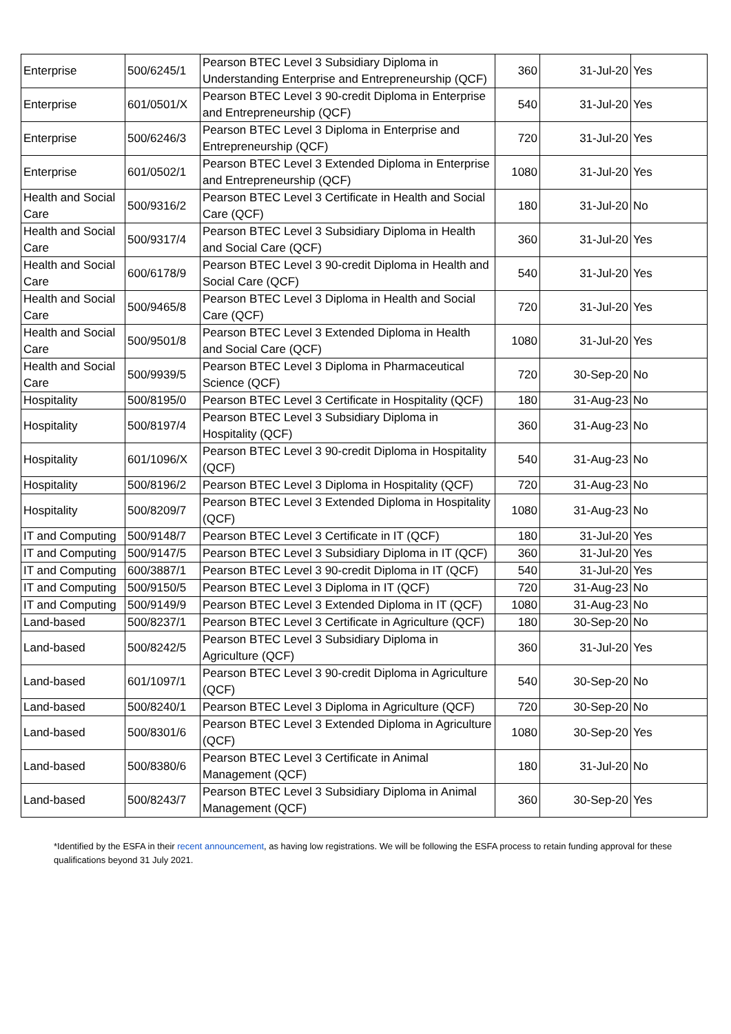| Enterprise | 500/6245/1 | Pearson BTEC Level 3 Subsidiary Diploma in Understanding Enterprise and Entrepreneurship (QCF) | 360 | 31-Jul-20 | Yes |
| Enterprise | 601/0501/X | Pearson BTEC Level 3 90-credit Diploma in Enterprise and Entrepreneurship (QCF) | 540 | 31-Jul-20 | Yes |
| Enterprise | 500/6246/3 | Pearson BTEC Level 3 Diploma in Enterprise and Entrepreneurship (QCF) | 720 | 31-Jul-20 | Yes |
| Enterprise | 601/0502/1 | Pearson BTEC Level 3 Extended Diploma in Enterprise and Entrepreneurship (QCF) | 1080 | 31-Jul-20 | Yes |
| Health and Social Care | 500/9316/2 | Pearson BTEC Level 3 Certificate in Health and Social Care (QCF) | 180 | 31-Jul-20 | No |
| Health and Social Care | 500/9317/4 | Pearson BTEC Level 3 Subsidiary Diploma in Health and Social Care (QCF) | 360 | 31-Jul-20 | Yes |
| Health and Social Care | 600/6178/9 | Pearson BTEC Level 3 90-credit Diploma in Health and Social Care (QCF) | 540 | 31-Jul-20 | Yes |
| Health and Social Care | 500/9465/8 | Pearson BTEC Level 3 Diploma in Health and Social Care (QCF) | 720 | 31-Jul-20 | Yes |
| Health and Social Care | 500/9501/8 | Pearson BTEC Level 3 Extended Diploma in Health and Social Care (QCF) | 1080 | 31-Jul-20 | Yes |
| Health and Social Care | 500/9939/5 | Pearson BTEC Level 3 Diploma in Pharmaceutical Science (QCF) | 720 | 30-Sep-20 | No |
| Hospitality | 500/8195/0 | Pearson BTEC Level 3 Certificate in Hospitality (QCF) | 180 | 31-Aug-23 | No |
| Hospitality | 500/8197/4 | Pearson BTEC Level 3 Subsidiary Diploma in Hospitality (QCF) | 360 | 31-Aug-23 | No |
| Hospitality | 601/1096/X | Pearson BTEC Level 3 90-credit Diploma in Hospitality (QCF) | 540 | 31-Aug-23 | No |
| Hospitality | 500/8196/2 | Pearson BTEC Level 3 Diploma in Hospitality (QCF) | 720 | 31-Aug-23 | No |
| Hospitality | 500/8209/7 | Pearson BTEC Level 3 Extended Diploma in Hospitality (QCF) | 1080 | 31-Aug-23 | No |
| IT and Computing | 500/9148/7 | Pearson BTEC Level 3 Certificate in IT (QCF) | 180 | 31-Jul-20 | Yes |
| IT and Computing | 500/9147/5 | Pearson BTEC Level 3 Subsidiary Diploma in IT (QCF) | 360 | 31-Jul-20 | Yes |
| IT and Computing | 600/3887/1 | Pearson BTEC Level 3 90-credit Diploma in IT (QCF) | 540 | 31-Jul-20 | Yes |
| IT and Computing | 500/9150/5 | Pearson BTEC Level 3 Diploma in IT (QCF) | 720 | 31-Aug-23 | No |
| IT and Computing | 500/9149/9 | Pearson BTEC Level 3 Extended Diploma in IT (QCF) | 1080 | 31-Aug-23 | No |
| Land-based | 500/8237/1 | Pearson BTEC Level 3 Certificate in Agriculture (QCF) | 180 | 30-Sep-20 | No |
| Land-based | 500/8242/5 | Pearson BTEC Level 3 Subsidiary Diploma in Agriculture (QCF) | 360 | 31-Jul-20 | Yes |
| Land-based | 601/1097/1 | Pearson BTEC Level 3 90-credit Diploma in Agriculture (QCF) | 540 | 30-Sep-20 | No |
| Land-based | 500/8240/1 | Pearson BTEC Level 3 Diploma in Agriculture (QCF) | 720 | 30-Sep-20 | No |
| Land-based | 500/8301/6 | Pearson BTEC Level 3 Extended Diploma in Agriculture (QCF) | 1080 | 30-Sep-20 | Yes |
| Land-based | 500/8380/6 | Pearson BTEC Level 3 Certificate in Animal Management (QCF) | 180 | 31-Jul-20 | No |
| Land-based | 500/8243/7 | Pearson BTEC Level 3 Subsidiary Diploma in Animal Management (QCF) | 360 | 30-Sep-20 | Yes |
*Identified by the ESFA in their recent announcement, as having low registrations. We will be following the ESFA process to retain funding approval for these qualifications beyond 31 July 2021.